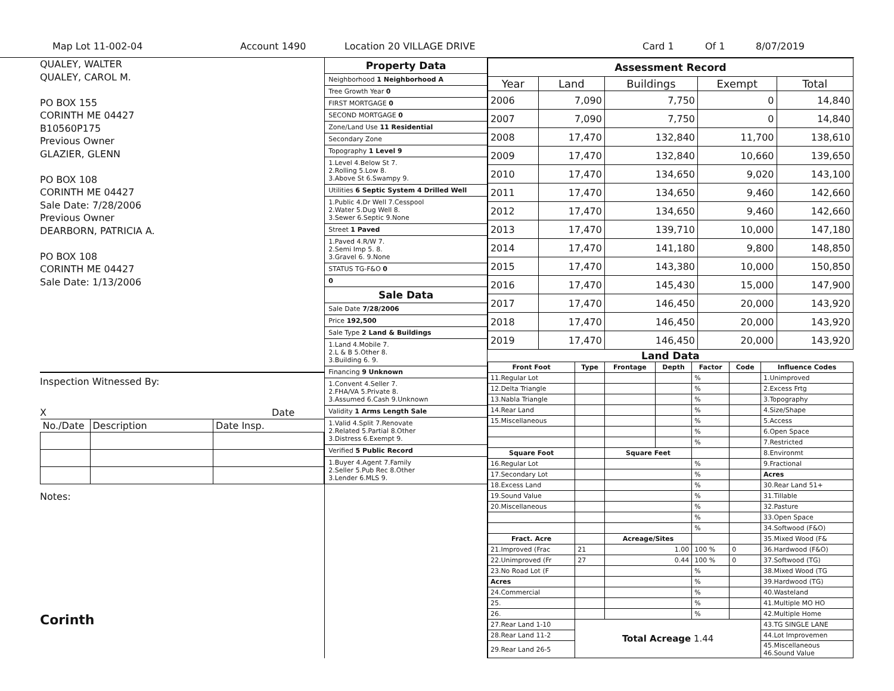Map Lot 11-002-04 Account 1490 Location 20 VILLAGE DRIVE Card 1 Of 1 8/07/2019
QUALEY, WALTER
QUALEY, CAROL M.
PO BOX 155
CORINTH ME 04427
B10560P175
Previous Owner
GLAZIER, GLENN
PO BOX 108
CORINTH ME 04427
Sale Date: 7/28/2006
Previous Owner
DEARBORN, PATRICIA A.
PO BOX 108
CORINTH ME 04427
Sale Date: 1/13/2006
Inspection Witnessed By:
X Date
| No./Date | Description | Date Insp. |
Notes:
Corinth
Property Data
Neighborhood 1 Neighborhood A
Tree Growth Year 0
FIRST MORTGAGE 0
SECOND MORTGAGE 0
Zone/Land Use 11 Residential
Secondary Zone
Topography 1 Level 9
1.Level 4.Below St 7.
2.Rolling 5.Low 8.
3.Above St 6.Swampy 9.
Utilities 6 Septic System 4 Drilled Well
1.Public 4.Dr Well 7.Cesspool
2.Water 5.Dug Well 8.
3.Sewer 6.Septic 9.None
Street 1 Paved
1.Paved 4.R/W 7.
2.Semi Imp 5. 8.
3.Gravel 6. 9.None
STATUS TG-F&O 0
0
Sale Data
Sale Date 7/28/2006
Price 192,500
Sale Type 2 Land & Buildings
1.Land 4.Mobile 7.
2.L & B 5.Other 8.
3.Building 6. 9.
Financing 9 Unknown
1.Convent 4.Seller 7.
2.FHA/VA 5.Private 8.
3.Assumed 6.Cash 9.Unknown
Validity 1 Arms Length Sale
1.Valid 4.Split 7.Renovate
2.Related 5.Partial 8.Other
3.Distress 6.Exempt 9.
Verified 5 Public Record
1.Buyer 4.Agent 7.Family
2.Seller 5.Pub Rec 8.Other
3.Lender 6.MLS 9.
| Assessment Record | | | | |
| Year | Land | Buildings | Exempt | Total |
| 2006 | 7,090 | 7,750 | 0 | 14,840 |
| 2007 | 7,090 | 7,750 | 0 | 14,840 |
| 2008 | 17,470 | 132,840 | 11,700 | 138,610 |
| 2009 | 17,470 | 132,840 | 10,660 | 139,650 |
| 2010 | 17,470 | 134,650 | 9,020 | 143,100 |
| 2011 | 17,470 | 134,650 | 9,460 | 142,660 |
| 2012 | 17,470 | 134,650 | 9,460 | 142,660 |
| 2013 | 17,470 | 139,710 | 10,000 | 147,180 |
| 2014 | 17,470 | 141,180 | 9,800 | 148,850 |
| 2015 | 17,470 | 143,380 | 10,000 | 150,850 |
| 2016 | 17,470 | 145,430 | 15,000 | 147,900 |
| 2017 | 17,470 | 146,450 | 20,000 | 143,920 |
| 2018 | 17,470 | 146,450 | 20,000 | 143,920 |
| 2019 | 17,470 | 146,450 | 20,000 | 143,920 |
Land Data
| Front Foot | Type | Frontage | Depth | Factor | Code | Influence Codes |
| --- | --- | --- | --- | --- | --- | --- |
| 11.Regular Lot | | | | % | | 1.Unimproved |
| 12.Delta Triangle | | | | % | | 2.Excess Frtg |
| 13.Nabla Triangle | | | | % | | 3.Topography |
| 14.Rear Land | | | | % | | 4.Size/Shape |
| 15.Miscellaneous | | | | % | | 5.Access |
| | | | | % | | 6.Open Space |
| | | | | % | | 7.Restricted |
| Square Foot | | Square Feet | | | | 8.Environmt |
| 16.Regular Lot | | | | % | | 9.Fractional |
| 17.Secondary Lot | | | | % | | Acres |
| 18.Excess Land | | | | % | | 30.Rear Land 51+ |
| 19.Sound Value | | | | % | | 31.Tillable |
| 20.Miscellaneous | | | | % | | 32.Pasture |
| | | | | % | | 33.Open Space |
| | | | | % | | 34.Softwood (F&O) |
| Fract. Acre | | Acreage/Sites | | | | 35.Mixed Wood (F& |
| 21.Improved (Frac | 21 | 1.00 | | 100 % | 0 | 36.Hardwood (F&O) |
| 22.Unimproved (Fr | 27 | 0.44 | | 100 % | 0 | 37.Softwood (TG) |
| 23.No Road Lot (F | | | | % | | 38.Mixed Wood (TG |
| Acres | | | | % | | 39.Hardwood (TG) |
| 24.Commercial | | | | % | | 40.Wasteland |
| 25. | | | | % | | 41.Multiple MO HO |
| 26. | | | | % | | 42.Multiple Home |
| 27.Rear Land 1-10 | Total Acreage 1.44 | | | | | 43.TG SINGLE LANE |
| 28.Rear Land 11-2 | | | | | | 44.Lot Improvemen |
| 29.Rear Land 26-5 | | | | | | 45.Miscellaneous 46.Sound Value |